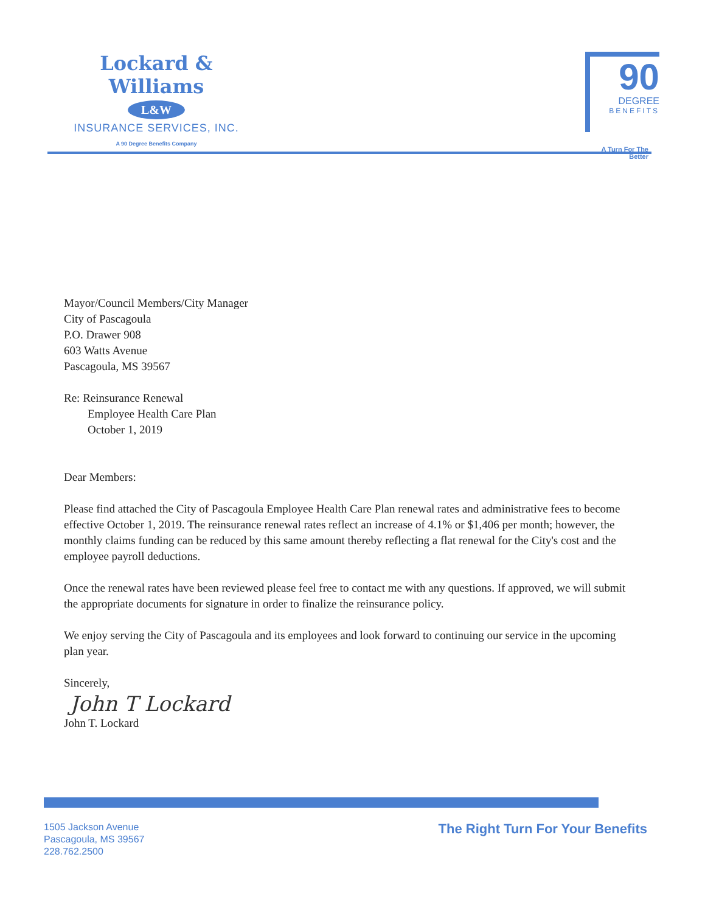Lockard & Williams
L&W
INSURANCE SERVICES, INC.
A 90 Degree Benefits Company
90
DEGREE
BENEFITS
A Turn For The Better
Mayor/Council Members/City Manager
City of Pascagoula
P.O. Drawer 908
603 Watts Avenue
Pascagoula, MS 39567
Re: Reinsurance Renewal
Employee Health Care Plan
October 1, 2019
Dear Members:
Please find attached the City of Pascagoula Employee Health Care Plan renewal rates and administrative fees to become effective October 1, 2019. The reinsurance renewal rates reflect an increase of 4.1% or $1,406 per month; however, the monthly claims funding can be reduced by this same amount thereby reflecting a flat renewal for the City's cost and the employee payroll deductions.
Once the renewal rates have been reviewed please feel free to contact me with any questions. If approved, we will submit the appropriate documents for signature in order to finalize the reinsurance policy.
We enjoy serving the City of Pascagoula and its employees and look forward to continuing our service in the upcoming plan year.
Sincerely,
John T Lockard
John T. Lockard
1505 Jackson Avenue
Pascagoula, MS 39567
228.762.2500
The Right Turn For Your Benefits